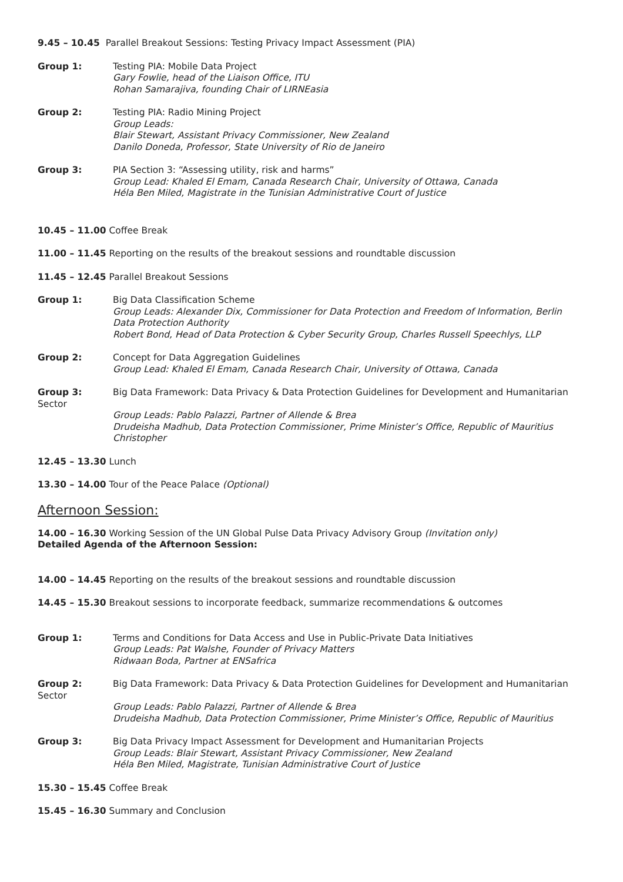9.45 – 10.45 Parallel Breakout Sessions: Testing Privacy Impact Assessment (PIA)
Group 1: Testing PIA: Mobile Data Project
Gary Fowlie, head of the Liaison Office, ITU
Rohan Samarajiva, founding Chair of LIRNEasia
Group 2: Testing PIA: Radio Mining Project
Group Leads:
Blair Stewart, Assistant Privacy Commissioner, New Zealand
Danilo Doneda, Professor, State University of Rio de Janeiro
Group 3: PIA Section 3: “Assessing utility, risk and harms”
Group Lead: Khaled El Emam, Canada Research Chair, University of Ottawa, Canada
Héla Ben Miled, Magistrate in the Tunisian Administrative Court of Justice
10.45 – 11.00 Coffee Break
11.00 – 11.45 Reporting on the results of the breakout sessions and roundtable discussion
11.45 – 12.45 Parallel Breakout Sessions
Group 1: Big Data Classification Scheme
Group Leads: Alexander Dix, Commissioner for Data Protection and Freedom of Information, Berlin Data Protection Authority
Robert Bond, Head of Data Protection & Cyber Security Group, Charles Russell Speechlys, LLP
Group 2: Concept for Data Aggregation Guidelines
Group Lead: Khaled El Emam, Canada Research Chair, University of Ottawa, Canada
Group 3:
Sector
Big Data Framework: Data Privacy & Data Protection Guidelines for Development and Humanitarian
Group Leads: Pablo Palazzi, Partner of Allende & Brea
Drudeisha Madhub, Data Protection Commissioner, Prime Minister’s Office, Republic of Mauritius Christopher
12.45 – 13.30 Lunch
13.30 – 14.00 Tour of the Peace Palace (Optional)
Afternoon Session:
14.00 – 16.30 Working Session of the UN Global Pulse Data Privacy Advisory Group (Invitation only)
Detailed Agenda of the Afternoon Session:
14.00 – 14.45 Reporting on the results of the breakout sessions and roundtable discussion
14.45 – 15.30 Breakout sessions to incorporate feedback, summarize recommendations & outcomes
Group 1: Terms and Conditions for Data Access and Use in Public-Private Data Initiatives
Group Leads: Pat Walshe, Founder of Privacy Matters
Ridwaan Boda, Partner at ENSafrica
Group 2:
Sector
Big Data Framework: Data Privacy & Data Protection Guidelines for Development and Humanitarian
Group Leads: Pablo Palazzi, Partner of Allende & Brea
Drudeisha Madhub, Data Protection Commissioner, Prime Minister’s Office, Republic of Mauritius
Group 3: Big Data Privacy Impact Assessment for Development and Humanitarian Projects
Group Leads: Blair Stewart, Assistant Privacy Commissioner, New Zealand
Héla Ben Miled, Magistrate, Tunisian Administrative Court of Justice
15.30 – 15.45 Coffee Break
15.45 – 16.30 Summary and Conclusion